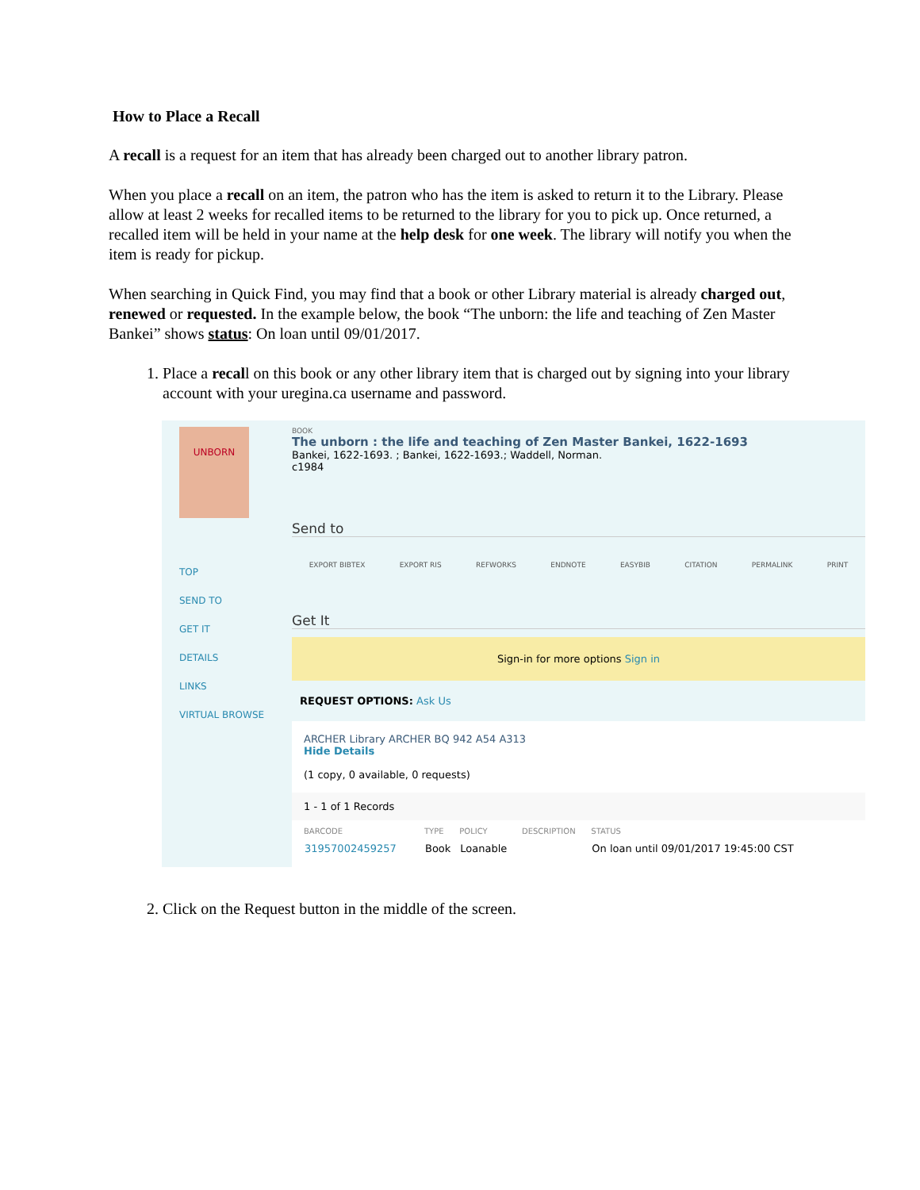How to Place a Recall
A recall is a request for an item that has already been charged out to another library patron.
When you place a recall on an item, the patron who has the item is asked to return it to the Library. Please allow at least 2 weeks for recalled items to be returned to the library for you to pick up. Once returned, a recalled item will be held in your name at the help desk for one week. The library will notify you when the item is ready for pickup.
When searching in Quick Find, you may find that a book or other Library material is already charged out, renewed or requested. In the example below, the book “The unborn: the life and teaching of Zen Master Bankei” shows status: On loan until 09/01/2017.
1. Place a recall on this book or any other library item that is charged out by signing into your library account with your uregina.ca username and password.
UNBORN
TOP
SEND TO
GET IT
DETAILS
LINKS
VIRTUAL BROWSE
BOOK
The unborn : the life and teaching of Zen Master Bankei, 1622-1693
Bankei, 1622-1693. ; Bankei, 1622-1693.; Waddell, Norman.
c1984
Send to
EXPORT BIBTEX EXPORT RIS REFWORKS ENDNOTE EASYBIB CITATION PERMALINK PRINT
Get It
Sign-in for more options Sign in
REQUEST OPTIONS: Ask Us
ARCHER Library ARCHER BQ 942 A54 A313
Hide Details
(1 copy, 0 available, 0 requests)
1 - 1 of 1 Records
| BARCODE | TYPE | POLICY | DESCRIPTION | STATUS |
| --- | --- | --- | --- | --- |
| 31957002459257 | Book | Loanable | | On loan until 09/01/2017 19:45:00 CST |
2. Click on the Request button in the middle of the screen.